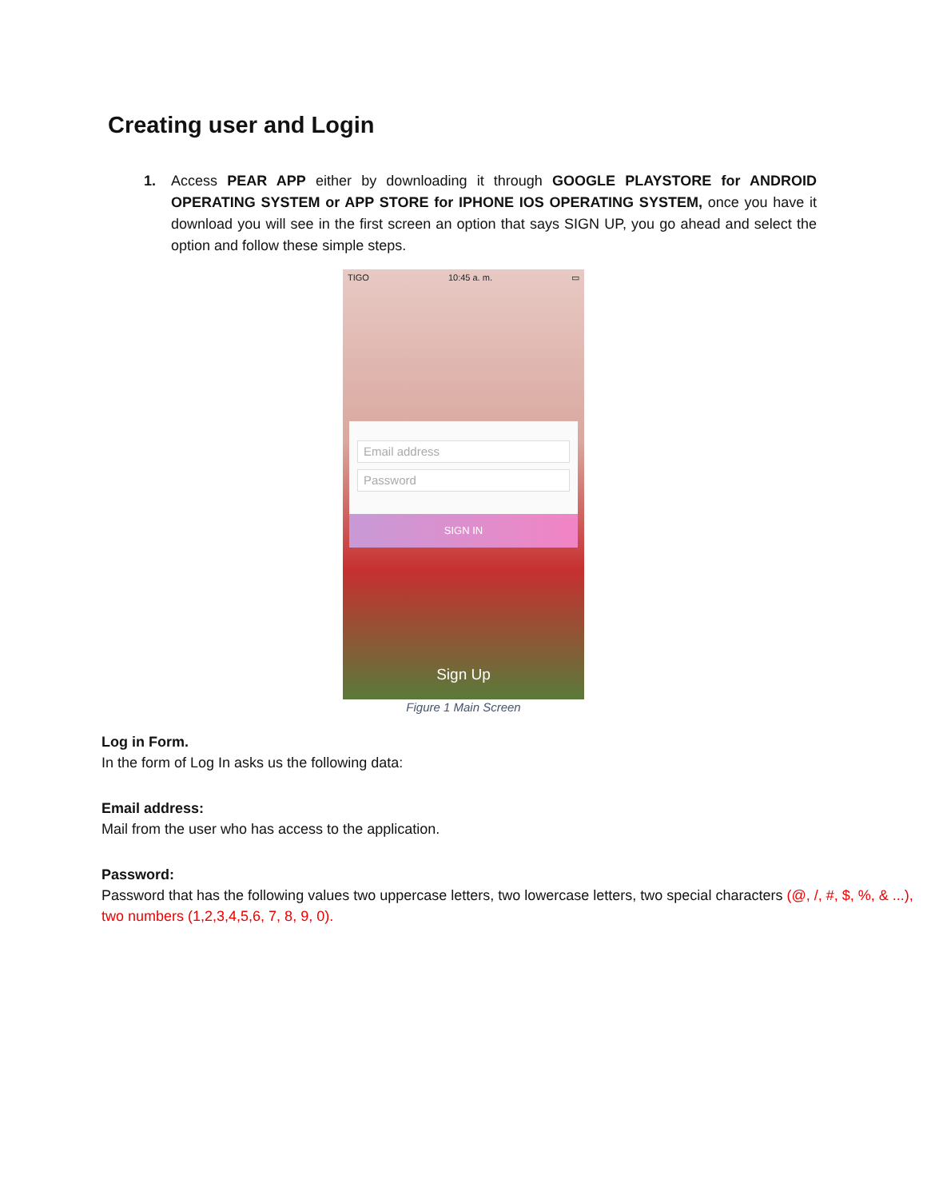Creating user and Login
1. Access PEAR APP either by downloading it through GOOGLE PLAYSTORE for ANDROID OPERATING SYSTEM or APP STORE for IPHONE IOS OPERATING SYSTEM, once you have it download you will see in the first screen an option that says SIGN UP, you go ahead and select the option and follow these simple steps.
TIGO 10:45 a. m. ▭
Email address
Password
SIGN IN
Sign Up
Figure 1 Main Screen
Log in Form.
In the form of Log In asks us the following data:
Email address:
Mail from the user who has access to the application.
Password:
Password that has the following values two uppercase letters, two lowercase letters, two special characters (@, /, #, $, %, & ...), two numbers (1,2,3,4,5,6, 7, 8, 9, 0).